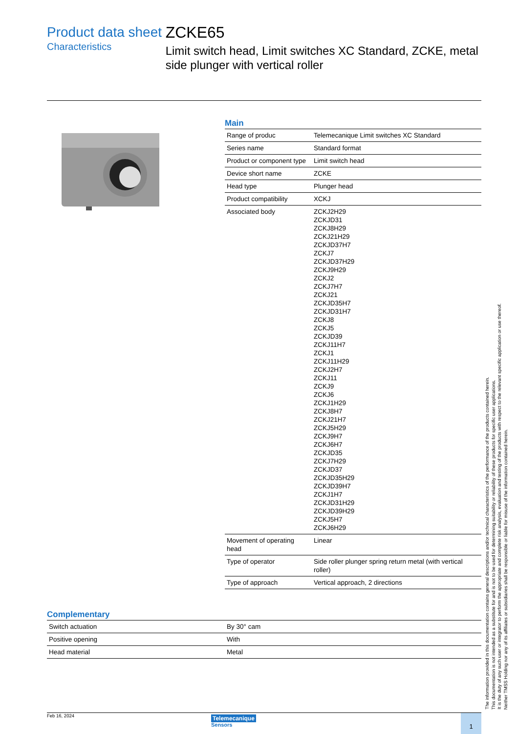Product data sheet
Characteristics
ZCKE65
Limit switch head, Limit switches XC Standard, ZCKE, metal side plunger with vertical roller
Main
| Range of produc | Telemecanique Limit switches XC Standard |
| Series name | Standard format |
| Product or component type | Limit switch head |
| Device short name | ZCKE |
| Head type | Plunger head |
| Product compatibility | XCKJ |
| Associated body | ZCKJ2H29 ZCKJD31 ZCKJ8H29 ZCKJ21H29 ZCKJD37H7 ZCKJ7 ZCKJD37H29 ZCKJ9H29 ZCKJ2 ZCKJ7H7 ZCKJ21 ZCKJD35H7 ZCKJD31H7 ZCKJ8 ZCKJ5 ZCKJD39 ZCKJ11H7 ZCKJ1 ZCKJ11H29 ZCKJ2H7 ZCKJ11 ZCKJ9 ZCKJ6 ZCKJ1H29 ZCKJ8H7 ZCKJ21H7 ZCKJ5H29 ZCKJ9H7 ZCKJ6H7 ZCKJD35 ZCKJ7H29 ZCKJD37 ZCKJD35H29 ZCKJD39H7 ZCKJ1H7 ZCKJD31H29 ZCKJD39H29 ZCKJ5H7 ZCKJ6H29 |
| Movement of operating head | Linear |
| Type of operator | Side roller plunger spring return metal (with vertical roller) |
| Type of approach | Vertical approach, 2 directions |
Complementary
| Switch actuation | By 30° cam |
| Positive opening | With |
| Head material | Metal |
Feb 16, 2024
Telemecanique
Sensors
1
The information provided in this documentation contains general descriptions and/or technical characteristics of the performance of the products contained herein.
This documentation is not intended as a substitute for and is not to be used for determining suitability or reliability of these products for specific user applications.
It is the duty of any such user or integrator to perform the appropriate and complete risk analysis, evaluation and testing of the products with respect to the relevant specific application or use thereof.
Neither TMSS Holding nor any of its affiliates or subsidiaries shall be responsible or liable for misuse of the information contained herein.